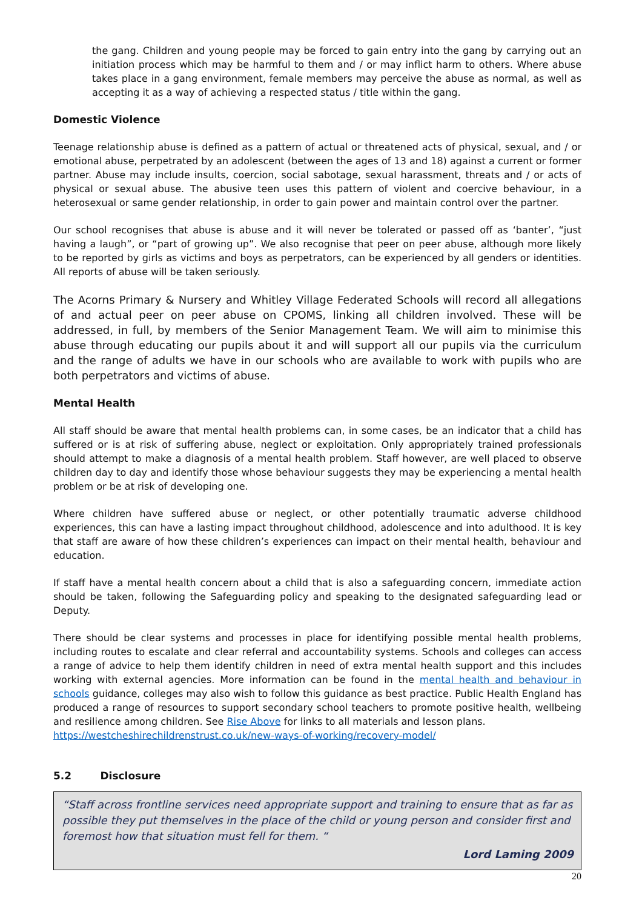the gang. Children and young people may be forced to gain entry into the gang by carrying out an initiation process which may be harmful to them and / or may inflict harm to others. Where abuse takes place in a gang environment, female members may perceive the abuse as normal, as well as accepting it as a way of achieving a respected status / title within the gang.
Domestic Violence
Teenage relationship abuse is defined as a pattern of actual or threatened acts of physical, sexual, and / or emotional abuse, perpetrated by an adolescent (between the ages of 13 and 18) against a current or former partner. Abuse may include insults, coercion, social sabotage, sexual harassment, threats and / or acts of physical or sexual abuse. The abusive teen uses this pattern of violent and coercive behaviour, in a heterosexual or same gender relationship, in order to gain power and maintain control over the partner.
Our school recognises that abuse is abuse and it will never be tolerated or passed off as ‘banter’, “just having a laugh”, or “part of growing up”. We also recognise that peer on peer abuse, although more likely to be reported by girls as victims and boys as perpetrators, can be experienced by all genders or identities. All reports of abuse will be taken seriously.
The Acorns Primary & Nursery and Whitley Village Federated Schools will record all allegations of and actual peer on peer abuse on CPOMS, linking all children involved. These will be addressed, in full, by members of the Senior Management Team. We will aim to minimise this abuse through educating our pupils about it and will support all our pupils via the curriculum and the range of adults we have in our schools who are available to work with pupils who are both perpetrators and victims of abuse.
Mental Health
All staff should be aware that mental health problems can, in some cases, be an indicator that a child has suffered or is at risk of suffering abuse, neglect or exploitation. Only appropriately trained professionals should attempt to make a diagnosis of a mental health problem. Staff however, are well placed to observe children day to day and identify those whose behaviour suggests they may be experiencing a mental health problem or be at risk of developing one.
Where children have suffered abuse or neglect, or other potentially traumatic adverse childhood experiences, this can have a lasting impact throughout childhood, adolescence and into adulthood. It is key that staff are aware of how these children’s experiences can impact on their mental health, behaviour and education.
If staff have a mental health concern about a child that is also a safeguarding concern, immediate action should be taken, following the Safeguarding policy and speaking to the designated safeguarding lead or Deputy.
There should be clear systems and processes in place for identifying possible mental health problems, including routes to escalate and clear referral and accountability systems. Schools and colleges can access a range of advice to help them identify children in need of extra mental health support and this includes working with external agencies. More information can be found in the mental health and behaviour in schools guidance, colleges may also wish to follow this guidance as best practice. Public Health England has produced a range of resources to support secondary school teachers to promote positive health, wellbeing and resilience among children. See Rise Above for links to all materials and lesson plans.
https://westcheshirechildrenstrust.co.uk/new-ways-of-working/recovery-model/
5.2 Disclosure
“Staff across frontline services need appropriate support and training to ensure that as far as possible they put themselves in the place of the child or young person and consider first and foremost how that situation must fell for them. “
Lord Laming 2009
20